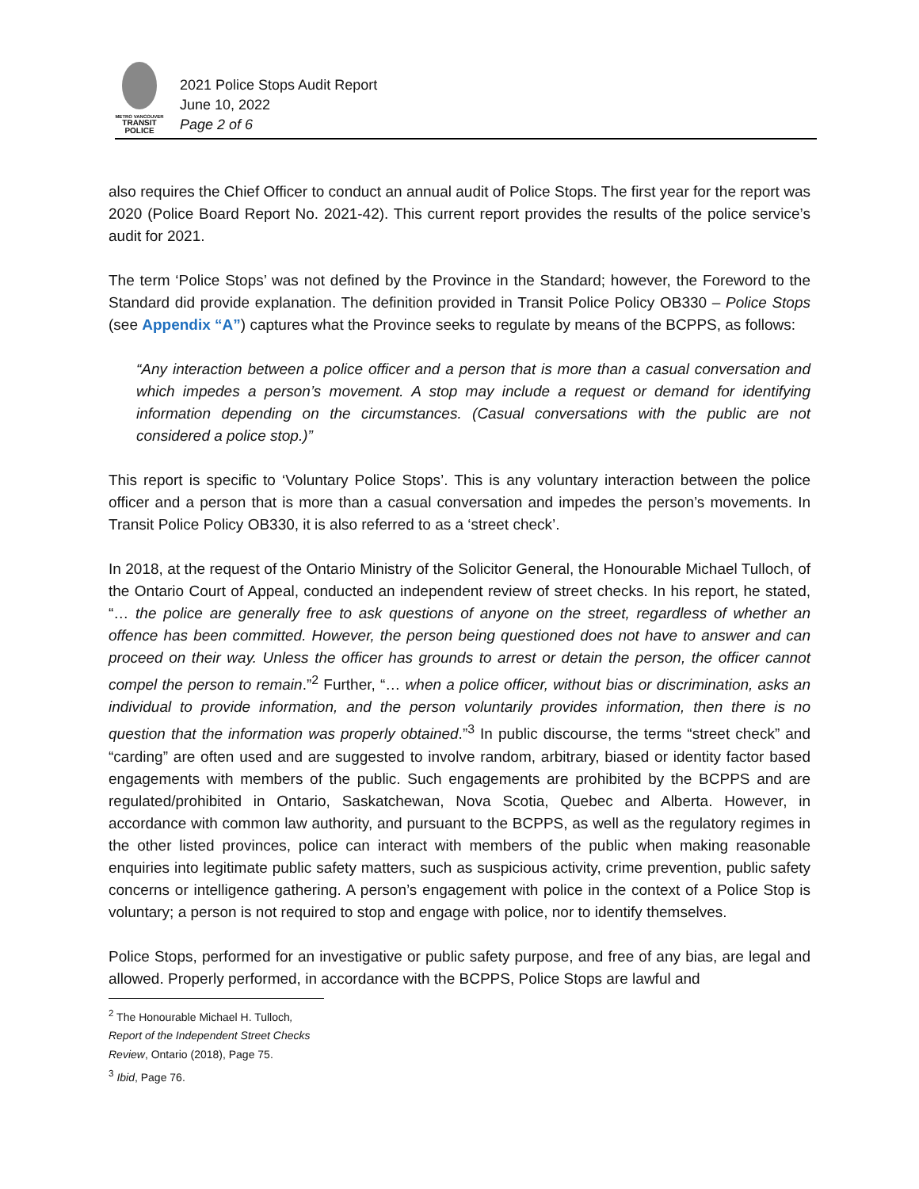METRO VANCOUVER
TRANSIT
POLICE
2021 Police Stops Audit Report
June 10, 2022
Page 2 of 6
also requires the Chief Officer to conduct an annual audit of Police Stops. The first year for the report was 2020 (Police Board Report No. 2021-42). This current report provides the results of the police service’s audit for 2021.
The term ‘Police Stops’ was not defined by the Province in the Standard; however, the Foreword to the Standard did provide explanation. The definition provided in Transit Police Policy OB330 – Police Stops (see Appendix “A”) captures what the Province seeks to regulate by means of the BCPPS, as follows:
“Any interaction between a police officer and a person that is more than a casual conversation and which impedes a person’s movement. A stop may include a request or demand for identifying information depending on the circumstances. (Casual conversations with the public are not considered a police stop.)”
This report is specific to ‘Voluntary Police Stops’. This is any voluntary interaction between the police officer and a person that is more than a casual conversation and impedes the person’s movements. In Transit Police Policy OB330, it is also referred to as a ‘street check’.
In 2018, at the request of the Ontario Ministry of the Solicitor General, the Honourable Michael Tulloch, of the Ontario Court of Appeal, conducted an independent review of street checks. In his report, he stated, “… the police are generally free to ask questions of anyone on the street, regardless of whether an offence has been committed. However, the person being questioned does not have to answer and can proceed on their way. Unless the officer has grounds to arrest or detain the person, the officer cannot compel the person to remain.”<sup>2</sup> Further, “… when a police officer, without bias or discrimination, asks an individual to provide information, and the person voluntarily provides information, then there is no question that the information was properly obtained.”<sup>3</sup> In public discourse, the terms “street check” and “carding” are often used and are suggested to involve random, arbitrary, biased or identity factor based engagements with members of the public. Such engagements are prohibited by the BCPPS and are regulated/prohibited in Ontario, Saskatchewan, Nova Scotia, Quebec and Alberta. However, in accordance with common law authority, and pursuant to the BCPPS, as well as the regulatory regimes in the other listed provinces, police can interact with members of the public when making reasonable enquiries into legitimate public safety matters, such as suspicious activity, crime prevention, public safety concerns or intelligence gathering. A person’s engagement with police in the context of a Police Stop is voluntary; a person is not required to stop and engage with police, nor to identify themselves.
Police Stops, performed for an investigative or public safety purpose, and free of any bias, are legal and allowed. Properly performed, in accordance with the BCPPS, Police Stops are lawful and
<sup>2</sup> The Honourable Michael H. Tulloch, Report of the Independent Street Checks Review, Ontario (2018), Page 75.
<sup>3</sup> Ibid, Page 76.